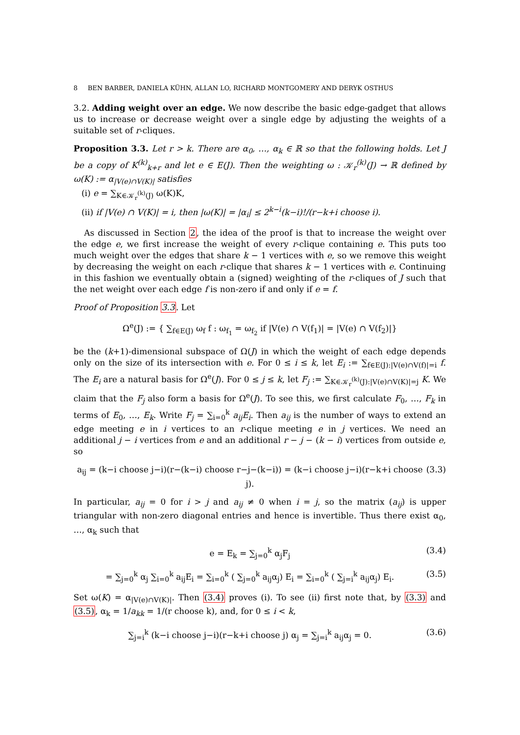8 BEN BARBER, DANIELA KÜHN, ALLAN LO, RICHARD MONTGOMERY AND DERYK OSTHUS
3.2. Adding weight over an edge. We now describe the basic edge-gadget that allows us to increase or decrease weight over a single edge by adjusting the weights of a suitable set of r-cliques.
Proposition 3.3. Let r > k. There are α<sub>0</sub>, …, α<sub>k</sub> ∈ ℝ so that the following holds. Let J be a copy of K<sup>(k)</sup><sub>k+r</sub> and let e ∈ E(J). Then the weighting ω : 𝒦<sub>r</sub><sup>(k)</sup>(J) → ℝ defined by ω(K) := α<sub>|V(e)∩V(K)|</sub> satisfies
(i) e = ∑<sub>K∈𝒦<sub>r</sub><sup>(k)</sup>(J)</sub> ω(K)K,
(ii) if |V(e) ∩ V(K)| = i, then |ω(K)| = |α<sub>i</sub>| ≤ 2<sup>k−i</sup>(k−i)!/(r−k+i choose i).
As discussed in Section 2, the idea of the proof is that to increase the weight over the edge e, we first increase the weight of every r-clique containing e. This puts too much weight over the edges that share k − 1 vertices with e, so we remove this weight by decreasing the weight on each r-clique that shares k − 1 vertices with e. Continuing in this fashion we eventually obtain a (signed) weighting of the r-cliques of J such that the net weight over each edge f is non-zero if and only if e = f.
Proof of Proposition 3.3. Let
Ω<sup>e</sup>(J) := { ∑<sub>f∈E(J)</sub> ω<sub>f</sub> f : ω<sub>f<sub>1</sub></sub> = ω<sub>f<sub>2</sub></sub> if |V(e) ∩ V(f<sub>1</sub>)| = |V(e) ∩ V(f<sub>2</sub>)|}
be the (k+1)-dimensional subspace of Ω(J) in which the weight of each edge depends only on the size of its intersection with e. For 0 ≤ i ≤ k, let E<sub>i</sub> := ∑<sub>f∈E(J):|V(e)∩V(f)|=i</sub> f. The E<sub>i</sub> are a natural basis for Ω<sup>e</sup>(J). For 0 ≤ j ≤ k, let F<sub>j</sub> := ∑<sub>K∈𝒦<sub>r</sub><sup>(k)</sup>(J):|V(e)∩V(K)|=j</sub> K. We claim that the F<sub>j</sub> also form a basis for Ω<sup>e</sup>(J). To see this, we first calculate F<sub>0</sub>, …, F<sub>k</sub> in terms of E<sub>0</sub>, …, E<sub>k</sub>. Write F<sub>j</sub> = ∑<sub>i=0</sub><sup>k</sup> a<sub>ij</sub>E<sub>i</sub>. Then a<sub>ij</sub> is the number of ways to extend an edge meeting e in i vertices to an r-clique meeting e in j vertices. We need an additional j − i vertices from e and an additional r − j − (k − i) vertices from outside e, so
a<sub>ij</sub> = (k−i choose j−i)(r−(k−i) choose r−j−(k−i)) = (k−i choose j−i)(r−k+i choose j). (3.3)
In particular, a<sub>ij</sub> = 0 for i > j and a<sub>ij</sub> ≠ 0 when i = j, so the matrix (a<sub>ij</sub>) is upper triangular with non-zero diagonal entries and hence is invertible. Thus there exist α<sub>0</sub>, …, α<sub>k</sub> such that
e = E<sub>k</sub> = ∑<sub>j=0</sub><sup>k</sup> α<sub>j</sub>F<sub>j</sub> (3.4)
= ∑<sub>j=0</sub><sup>k</sup> α<sub>j</sub> ∑<sub>i=0</sub><sup>k</sup> a<sub>ij</sub>E<sub>i</sub> = ∑<sub>i=0</sub><sup>k</sup> ( ∑<sub>j=0</sub><sup>k</sup> a<sub>ij</sub>α<sub>j</sub>) E<sub>i</sub> = ∑<sub>i=0</sub><sup>k</sup> ( ∑<sub>j=i</sub><sup>k</sup> a<sub>ij</sub>α<sub>j</sub>) E<sub>i</sub>. (3.5)
Set ω(K) = α<sub>|V(e)∩V(K)|</sub>. Then (3.4) proves (i). To see (ii) first note that, by (3.3) and (3.5), α<sub>k</sub> = 1/a<sub>kk</sub> = 1/(r choose k), and, for 0 ≤ i < k,
∑<sub>j=i</sub><sup>k</sup> (k−i choose j−i)(r−k+i choose j) α<sub>j</sub> = ∑<sub>j=i</sub><sup>k</sup> a<sub>ij</sub>α<sub>j</sub> = 0. (3.6)